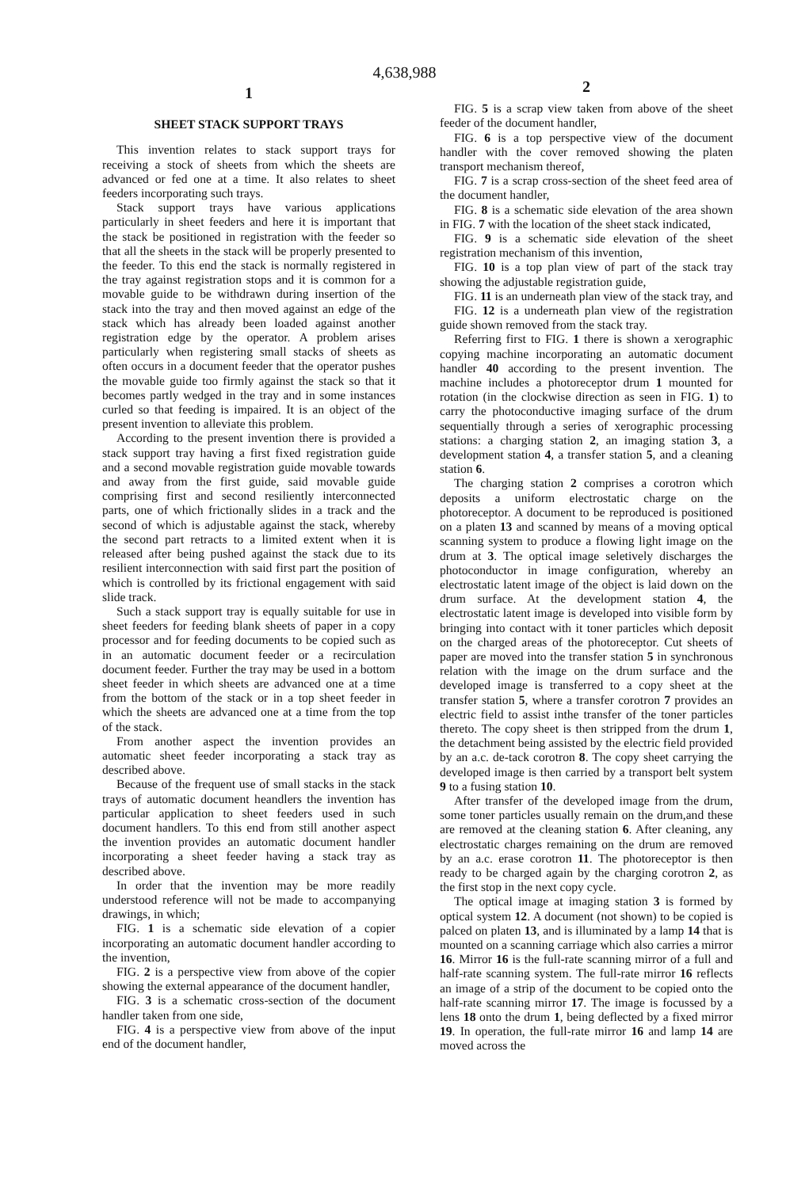4,638,988
1
SHEET STACK SUPPORT TRAYS
This invention relates to stack support trays for receiving a stock of sheets from which the sheets are advanced or fed one at a time. It also relates to sheet feeders incorporating such trays.
Stack support trays have various applications particularly in sheet feeders and here it is important that the stack be positioned in registration with the feeder so that all the sheets in the stack will be properly presented to the feeder. To this end the stack is normally registered in the tray against registration stops and it is common for a movable guide to be withdrawn during insertion of the stack into the tray and then moved against an edge of the stack which has already been loaded against another registration edge by the operator. A problem arises particularly when registering small stacks of sheets as often occurs in a document feeder that the operator pushes the movable guide too firmly against the stack so that it becomes partly wedged in the tray and in some instances curled so that feeding is impaired. It is an object of the present invention to alleviate this problem.
According to the present invention there is provided a stack support tray having a first fixed registration guide and a second movable registration guide movable towards and away from the first guide, said movable guide comprising first and second resiliently interconnected parts, one of which frictionally slides in a track and the second of which is adjustable against the stack, whereby the second part retracts to a limited extent when it is released after being pushed against the stack due to its resilient interconnection with said first part the position of which is controlled by its frictional engagement with said slide track.
Such a stack support tray is equally suitable for use in sheet feeders for feeding blank sheets of paper in a copy processor and for feeding documents to be copied such as in an automatic document feeder or a recirculation document feeder. Further the tray may be used in a bottom sheet feeder in which sheets are advanced one at a time from the bottom of the stack or in a top sheet feeder in which the sheets are advanced one at a time from the top of the stack.
From another aspect the invention provides an automatic sheet feeder incorporating a stack tray as described above.
Because of the frequent use of small stacks in the stack trays of automatic document heandlers the invention has particular application to sheet feeders used in such document handlers. To this end from still another aspect the invention provides an automatic document handler incorporating a sheet feeder having a stack tray as described above.
In order that the invention may be more readily understood reference will not be made to accompanying drawings, in which;
FIG. 1 is a schematic side elevation of a copier incorporating an automatic document handler according to the invention,
FIG. 2 is a perspective view from above of the copier showing the external appearance of the document handler,
FIG. 3 is a schematic cross-section of the document handler taken from one side,
FIG. 4 is a perspective view from above of the input end of the document handler,
2
FIG. 5 is a scrap view taken from above of the sheet feeder of the document handler,
FIG. 6 is a top perspective view of the document handler with the cover removed showing the platen transport mechanism thereof,
FIG. 7 is a scrap cross-section of the sheet feed area of the document handler,
FIG. 8 is a schematic side elevation of the area shown in FIG. 7 with the location of the sheet stack indicated,
FIG. 9 is a schematic side elevation of the sheet registration mechanism of this invention,
FIG. 10 is a top plan view of part of the stack tray showing the adjustable registration guide,
FIG. 11 is an underneath plan view of the stack tray, and
FIG. 12 is a underneath plan view of the registration guide shown removed from the stack tray.
Referring first to FIG. 1 there is shown a xerographic copying machine incorporating an automatic document handler 40 according to the present invention. The machine includes a photoreceptor drum 1 mounted for rotation (in the clockwise direction as seen in FIG. 1) to carry the photoconductive imaging surface of the drum sequentially through a series of xerographic processing stations: a charging station 2, an imaging station 3, a development station 4, a transfer station 5, and a cleaning station 6.
The charging station 2 comprises a corotron which deposits a uniform electrostatic charge on the photoreceptor. A document to be reproduced is positioned on a platen 13 and scanned by means of a moving optical scanning system to produce a flowing light image on the drum at 3. The optical image seletively discharges the photoconductor in image configuration, whereby an electrostatic latent image of the object is laid down on the drum surface. At the development station 4, the electrostatic latent image is developed into visible form by bringing into contact with it toner particles which deposit on the charged areas of the photoreceptor. Cut sheets of paper are moved into the transfer station 5 in synchronous relation with the image on the drum surface and the developed image is transferred to a copy sheet at the transfer station 5, where a transfer corotron 7 provides an electric field to assist inthe transfer of the toner particles thereto. The copy sheet is then stripped from the drum 1, the detachment being assisted by the electric field provided by an a.c. de-tack corotron 8. The copy sheet carrying the developed image is then carried by a transport belt system 9 to a fusing station 10.
After transfer of the developed image from the drum, some toner particles usually remain on the drum,and these are removed at the cleaning station 6. After cleaning, any electrostatic charges remaining on the drum are removed by an a.c. erase corotron 11. The photoreceptor is then ready to be charged again by the charging corotron 2, as the first stop in the next copy cycle.
The optical image at imaging station 3 is formed by optical system 12. A document (not shown) to be copied is palced on platen 13, and is illuminated by a lamp 14 that is mounted on a scanning carriage which also carries a mirror 16. Mirror 16 is the full-rate scanning mirror of a full and half-rate scanning system. The full-rate mirror 16 reflects an image of a strip of the document to be copied onto the half-rate scanning mirror 17. The image is focussed by a lens 18 onto the drum 1, being deflected by a fixed mirror 19. In operation, the full-rate mirror 16 and lamp 14 are moved across the